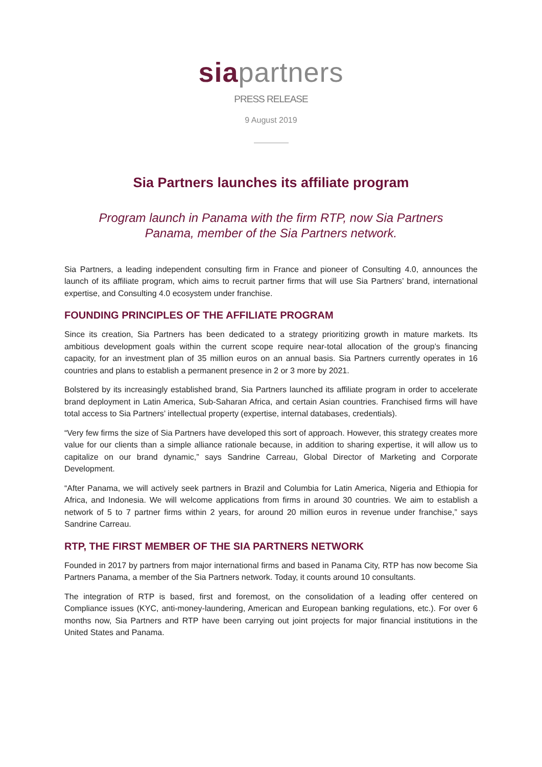siapartners
PRESS RELEASE
9 August 2019
Sia Partners launches its affiliate program
Program launch in Panama with the firm RTP, now Sia Partners Panama, member of the Sia Partners network.
Sia Partners, a leading independent consulting firm in France and pioneer of Consulting 4.0, announces the launch of its affiliate program, which aims to recruit partner firms that will use Sia Partners’ brand, international expertise, and Consulting 4.0 ecosystem under franchise.
FOUNDING PRINCIPLES OF THE AFFILIATE PROGRAM
Since its creation, Sia Partners has been dedicated to a strategy prioritizing growth in mature markets. Its ambitious development goals within the current scope require near-total allocation of the group’s financing capacity, for an investment plan of 35 million euros on an annual basis. Sia Partners currently operates in 16 countries and plans to establish a permanent presence in 2 or 3 more by 2021.
Bolstered by its increasingly established brand, Sia Partners launched its affiliate program in order to accelerate brand deployment in Latin America, Sub-Saharan Africa, and certain Asian countries. Franchised firms will have total access to Sia Partners’ intellectual property (expertise, internal databases, credentials).
“Very few firms the size of Sia Partners have developed this sort of approach. However, this strategy creates more value for our clients than a simple alliance rationale because, in addition to sharing expertise, it will allow us to capitalize on our brand dynamic,” says Sandrine Carreau, Global Director of Marketing and Corporate Development.
“After Panama, we will actively seek partners in Brazil and Columbia for Latin America, Nigeria and Ethiopia for Africa, and Indonesia. We will welcome applications from firms in around 30 countries. We aim to establish a network of 5 to 7 partner firms within 2 years, for around 20 million euros in revenue under franchise,” says Sandrine Carreau.
RTP, THE FIRST MEMBER OF THE SIA PARTNERS NETWORK
Founded in 2017 by partners from major international firms and based in Panama City, RTP has now become Sia Partners Panama, a member of the Sia Partners network. Today, it counts around 10 consultants.
The integration of RTP is based, first and foremost, on the consolidation of a leading offer centered on Compliance issues (KYC, anti-money-laundering, American and European banking regulations, etc.). For over 6 months now, Sia Partners and RTP have been carrying out joint projects for major financial institutions in the United States and Panama.